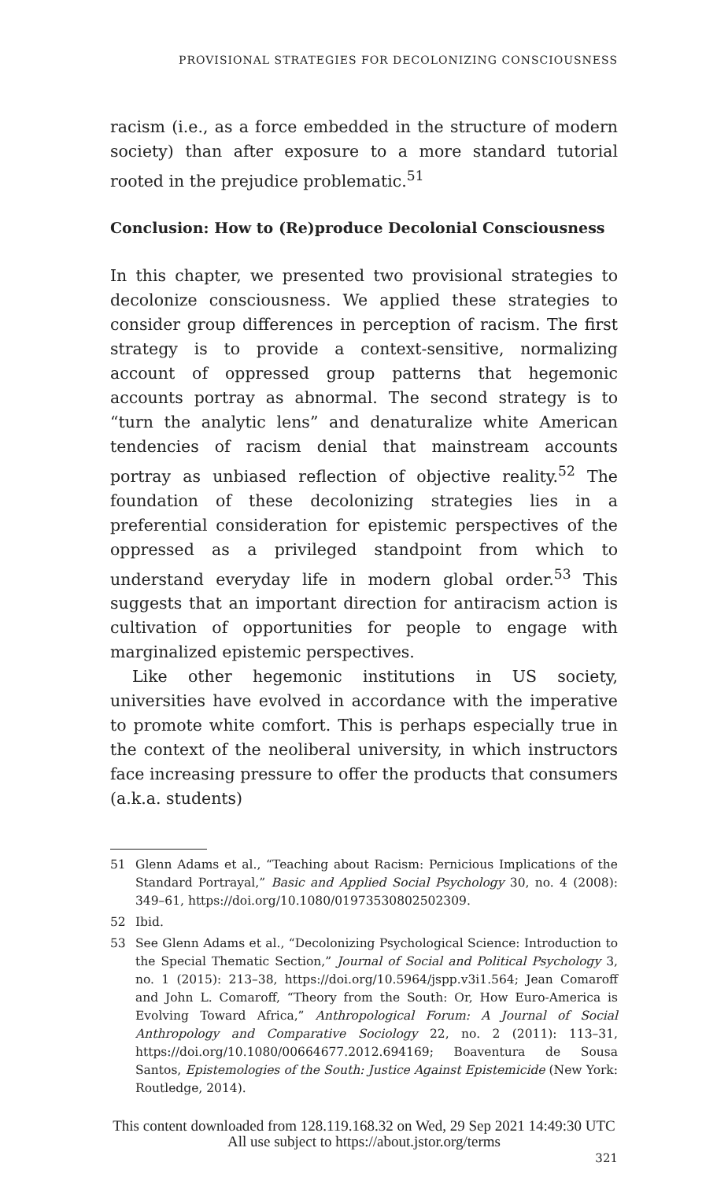PROVISIONAL STRATEGIES FOR DECOLONIZING CONSCIOUSNESS
racism (i.e., as a force embedded in the structure of modern society) than after exposure to a more standard tutorial rooted in the prejudice problematic.<sup>51</sup>
Conclusion: How to (Re)produce Decolonial Consciousness
In this chapter, we presented two provisional strategies to decolonize consciousness. We applied these strategies to consider group differences in perception of racism. The first strategy is to provide a context-sensitive, normalizing account of oppressed group patterns that hegemonic accounts portray as abnormal. The second strategy is to “turn the analytic lens” and denaturalize white American tendencies of racism denial that mainstream accounts portray as unbiased reflection of objective reality.<sup>52</sup> The foundation of these decolonizing strategies lies in a preferential consideration for epistemic perspectives of the oppressed as a privileged standpoint from which to understand everyday life in modern global order.<sup>53</sup> This suggests that an important direction for antiracism action is cultivation of opportunities for people to engage with marginalized epistemic perspectives.
Like other hegemonic institutions in US society, universities have evolved in accordance with the imperative to promote white comfort. This is perhaps especially true in the context of the neoliberal university, in which instructors face increasing pressure to offer the products that consumers (a.k.a. students)
51 Glenn Adams et al., “Teaching about Racism: Pernicious Implications of the Standard Portrayal,” Basic and Applied Social Psychology 30, no. 4 (2008): 349–61, https://doi.org/10.1080/01973530802502309.
52 Ibid.
53 See Glenn Adams et al., “Decolonizing Psychological Science: Introduction to the Special Thematic Section,” Journal of Social and Political Psychology 3, no. 1 (2015): 213–38, https://doi.org/10.5964/jspp.v3i1.564; Jean Comaroff and John L. Comaroff, “Theory from the South: Or, How Euro-America is Evolving Toward Africa,” Anthropological Forum: A Journal of Social Anthropology and Comparative Sociology 22, no. 2 (2011): 113–31, https://doi.org/10.1080/00664677.2012.694169; Boaventura de Sousa Santos, Epistemologies of the South: Justice Against Epistemicide (New York: Routledge, 2014).
321
This content downloaded from 128.119.168.32 on Wed, 29 Sep 2021 14:49:30 UTC
All use subject to https://about.jstor.org/terms